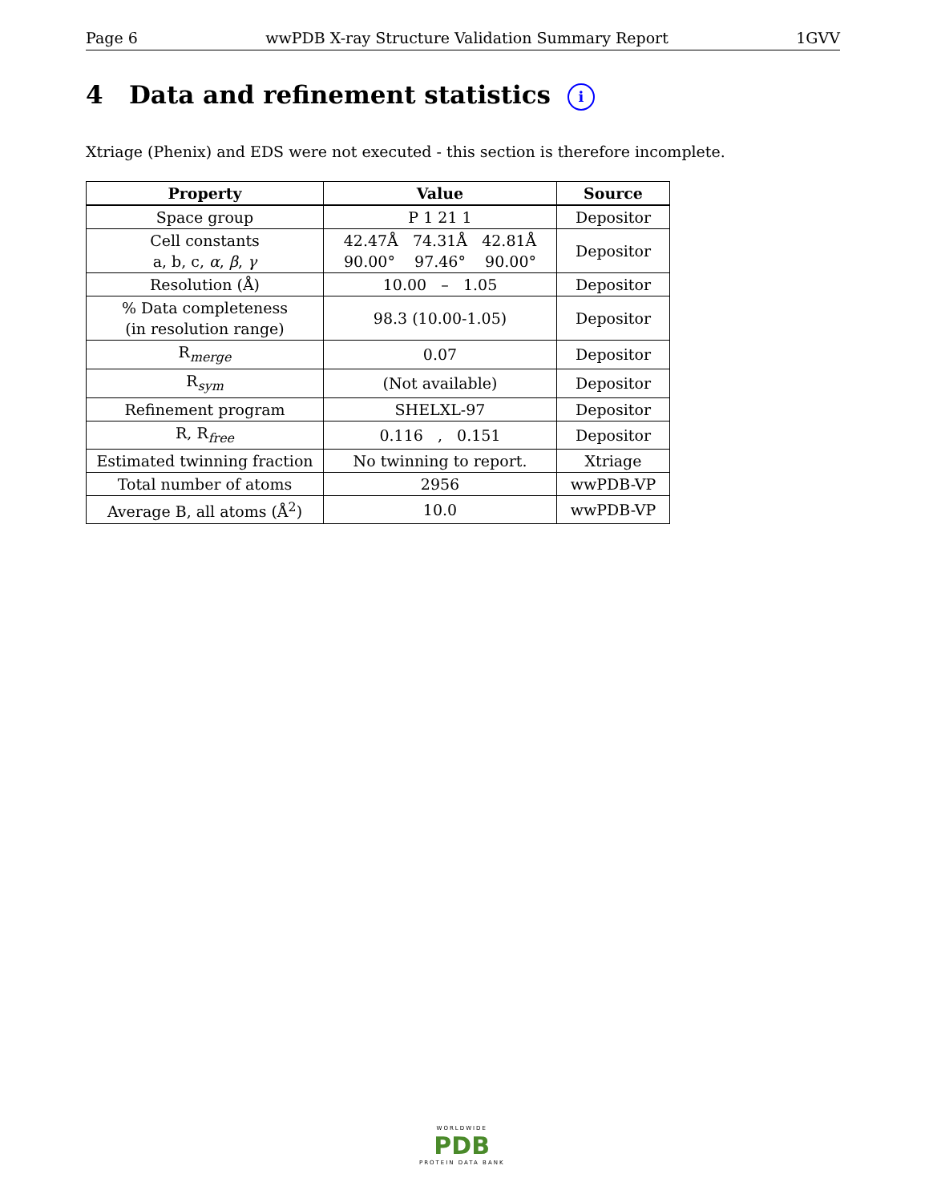Page 6 wwPDB X-ray Structure Validation Summary Report 1GVV
4 Data and refinement statistics i
Xtriage (Phenix) and EDS were not executed - this section is therefore incomplete.
| Property | Value | Source |
| --- | --- | --- |
| Space group | P 1 21 1 | Depositor |
| Cell constants a, b, c, α , β , γ | 42.47Å 74.31Å 42.81Å 90.00° 97.46° 90.00° | Depositor |
| Resolution (Å) | 10.00 – 1.05 | Depositor |
| % Data completeness (in resolution range) | 98.3 (10.00-1.05) | Depositor |
| R<sub>merge</sub> | 0.07 | Depositor |
| R<sub>sym</sub> | (Not available) | Depositor |
| Refinement program | SHELXL-97 | Depositor |
| R, R<sub>free</sub> | 0.116 , 0.151 | Depositor |
| Estimated twinning fraction | No twinning to report. | Xtriage |
| Total number of atoms | 2956 | wwPDB-VP |
| Average B, all atoms (Å<sup>2</sup>) | 10.0 | wwPDB-VP |
WORLDWIDE
PDB
PROTEIN DATA BANK